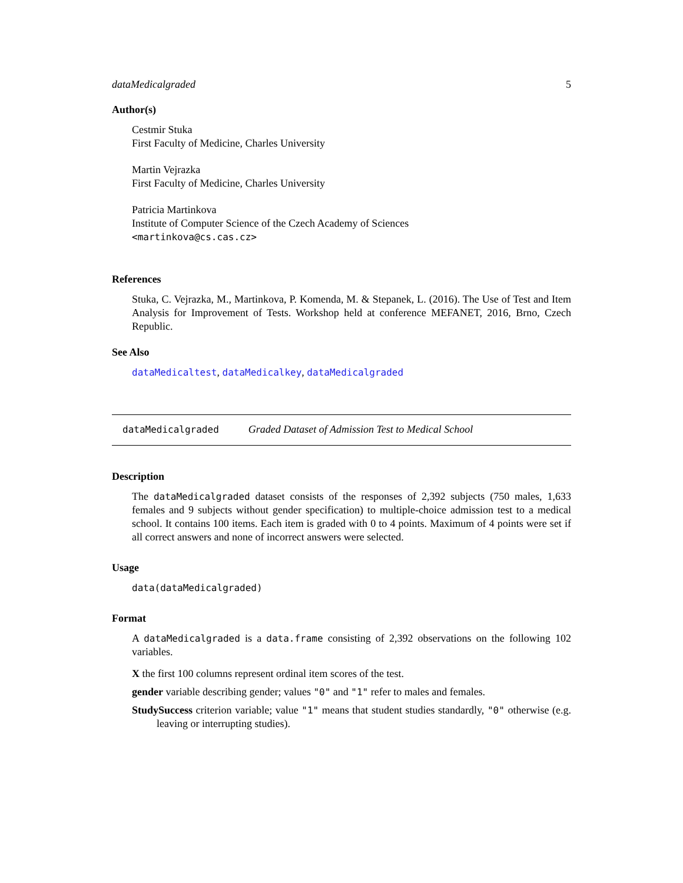dataMedicalgraded 5
Author(s)
Cestmir Stuka
First Faculty of Medicine, Charles University
Martin Vejrazka
First Faculty of Medicine, Charles University
Patricia Martinkova
Institute of Computer Science of the Czech Academy of Sciences
<martinkova@cs.cas.cz>
References
Stuka, C. Vejrazka, M., Martinkova, P. Komenda, M. & Stepanek, L. (2016). The Use of Test and Item Analysis for Improvement of Tests. Workshop held at conference MEFANET, 2016, Brno, Czech Republic.
See Also
dataMedicaltest, dataMedicalkey, dataMedicalgraded
dataMedicalgraded Graded Dataset of Admission Test to Medical School
Description
The dataMedicalgraded dataset consists of the responses of 2,392 subjects (750 males, 1,633 females and 9 subjects without gender specification) to multiple-choice admission test to a medical school. It contains 100 items. Each item is graded with 0 to 4 points. Maximum of 4 points were set if all correct answers and none of incorrect answers were selected.
Usage
data(dataMedicalgraded)
Format
A dataMedicalgraded is a data.frame consisting of 2,392 observations on the following 102 variables.
X the first 100 columns represent ordinal item scores of the test.
gender variable describing gender; values "0" and "1" refer to males and females.
StudySuccess criterion variable; value "1" means that student studies standardly, "0" otherwise (e.g. leaving or interrupting studies).